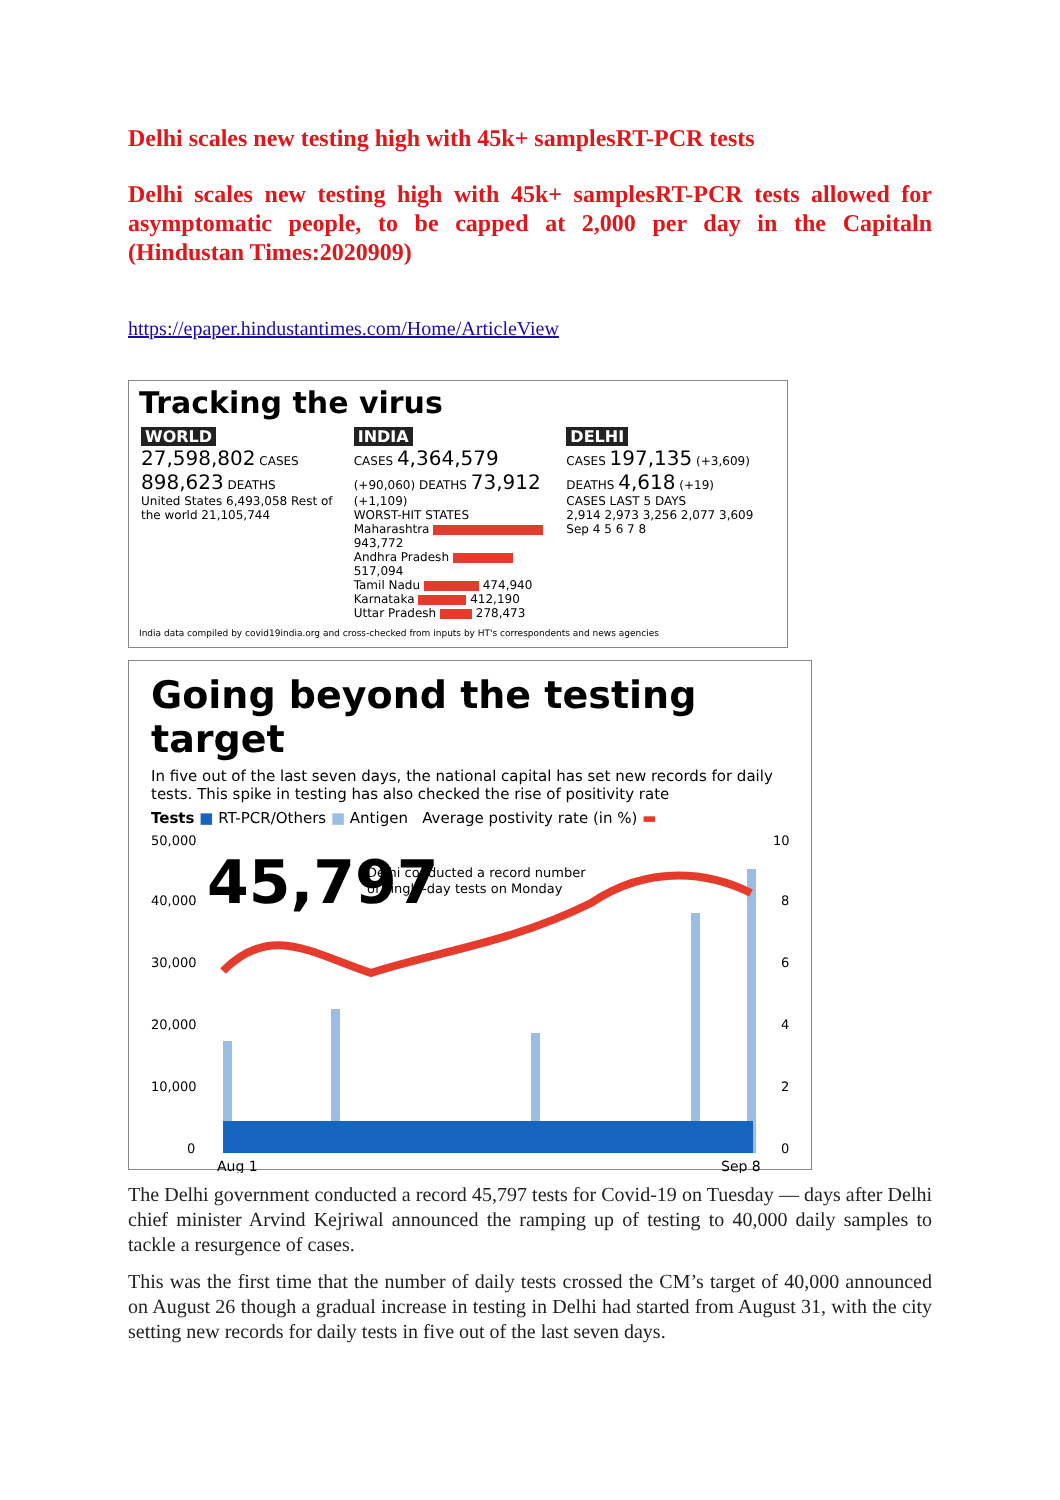Delhi scales new testing high with 45k+ samplesRT-PCR tests
Delhi scales new testing high with 45k+ samplesRT-PCR tests allowed for asymptomatic people, to be capped at 2,000 per day in the Capitaln (Hindustan Times:2020909)
https://epaper.hindustantimes.com/Home/ArticleView
Tracking the virus
WORLD
27,598,802 CASES
898,623 DEATHS
United States 6,493,058 Rest of the world 21,105,744
INDIA
CASES 4,364,579 (+90,060) DEATHS 73,912 (+1,109)
WORST-HIT STATES
Maharashtra 943,772
Andhra Pradesh 517,094
Tamil Nadu 474,940
Karnataka 412,190
Uttar Pradesh 278,473
DELHI
CASES 197,135 (+3,609)
DEATHS 4,618 (+19)
CASES LAST 5 DAYS
2,914 2,973 3,256 2,077 3,609
Sep 4 5 6 7 8
India data compiled by covid19india.org and cross-checked from inputs by HT's correspondents and news agencies
Going beyond the testing target
In five out of the last seven days, the national capital has set new records for daily tests. This spike in testing has also checked the rise of positivity rate
Tests ■ RT-PCR/Others ■ Antigen Average postivity rate (in %) ▬
50,000
40,000
30,000
20,000
10,000
0
10
8
6
4
2
0
45,797
Delhi conducted a record number
of single-day tests on Monday
Aug 1
Sep 8
The Delhi government conducted a record 45,797 tests for Covid-19 on Tuesday — days after Delhi chief minister Arvind Kejriwal announced the ramping up of testing to 40,000 daily samples to tackle a resurgence of cases.
This was the first time that the number of daily tests crossed the CM’s target of 40,000 announced on August 26 though a gradual increase in testing in Delhi had started from August 31, with the city setting new records for daily tests in five out of the last seven days.